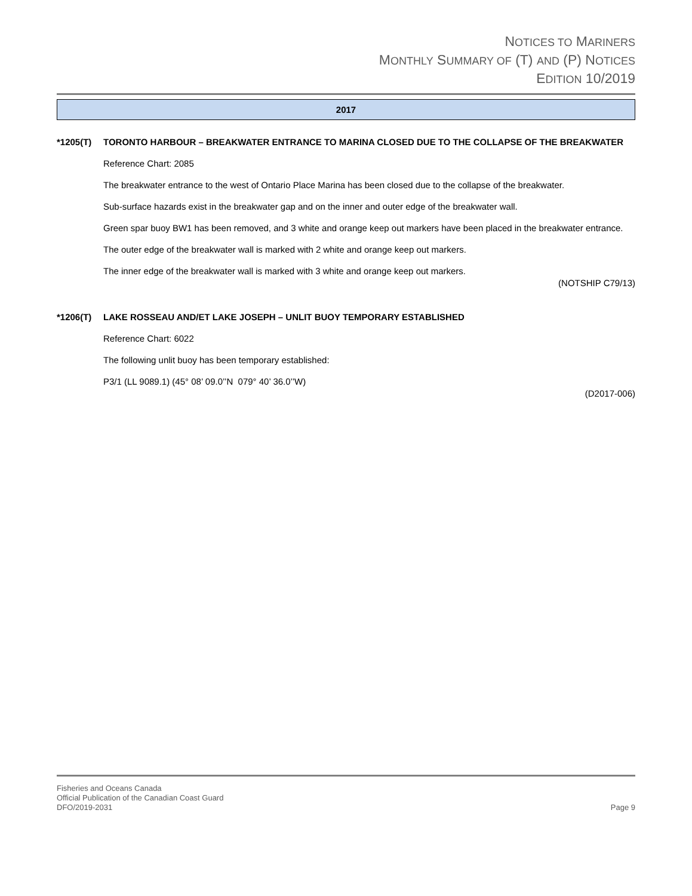NOTICES TO MARINERS
MONTHLY SUMMARY OF (T) AND (P) NOTICES
EDITION 10/2019
2017
*1205(T) TORONTO HARBOUR – BREAKWATER ENTRANCE TO MARINA CLOSED DUE TO THE COLLAPSE OF THE BREAKWATER
Reference Chart: 2085
The breakwater entrance to the west of Ontario Place Marina has been closed due to the collapse of the breakwater.
Sub-surface hazards exist in the breakwater gap and on the inner and outer edge of the breakwater wall.
Green spar buoy BW1 has been removed, and 3 white and orange keep out markers have been placed in the breakwater entrance.
The outer edge of the breakwater wall is marked with 2 white and orange keep out markers.
The inner edge of the breakwater wall is marked with 3 white and orange keep out markers.
(NOTSHIP C79/13)
*1206(T) LAKE ROSSEAU AND/ET LAKE JOSEPH – UNLIT BUOY TEMPORARY ESTABLISHED
Reference Chart: 6022
The following unlit buoy has been temporary established:
P3/1 (LL 9089.1) (45° 08’ 09.0’’N 079° 40’ 36.0’’W)
(D2017-006)
Fisheries and Oceans Canada
Official Publication of the Canadian Coast Guard
DFO/2019-2031 Page 9